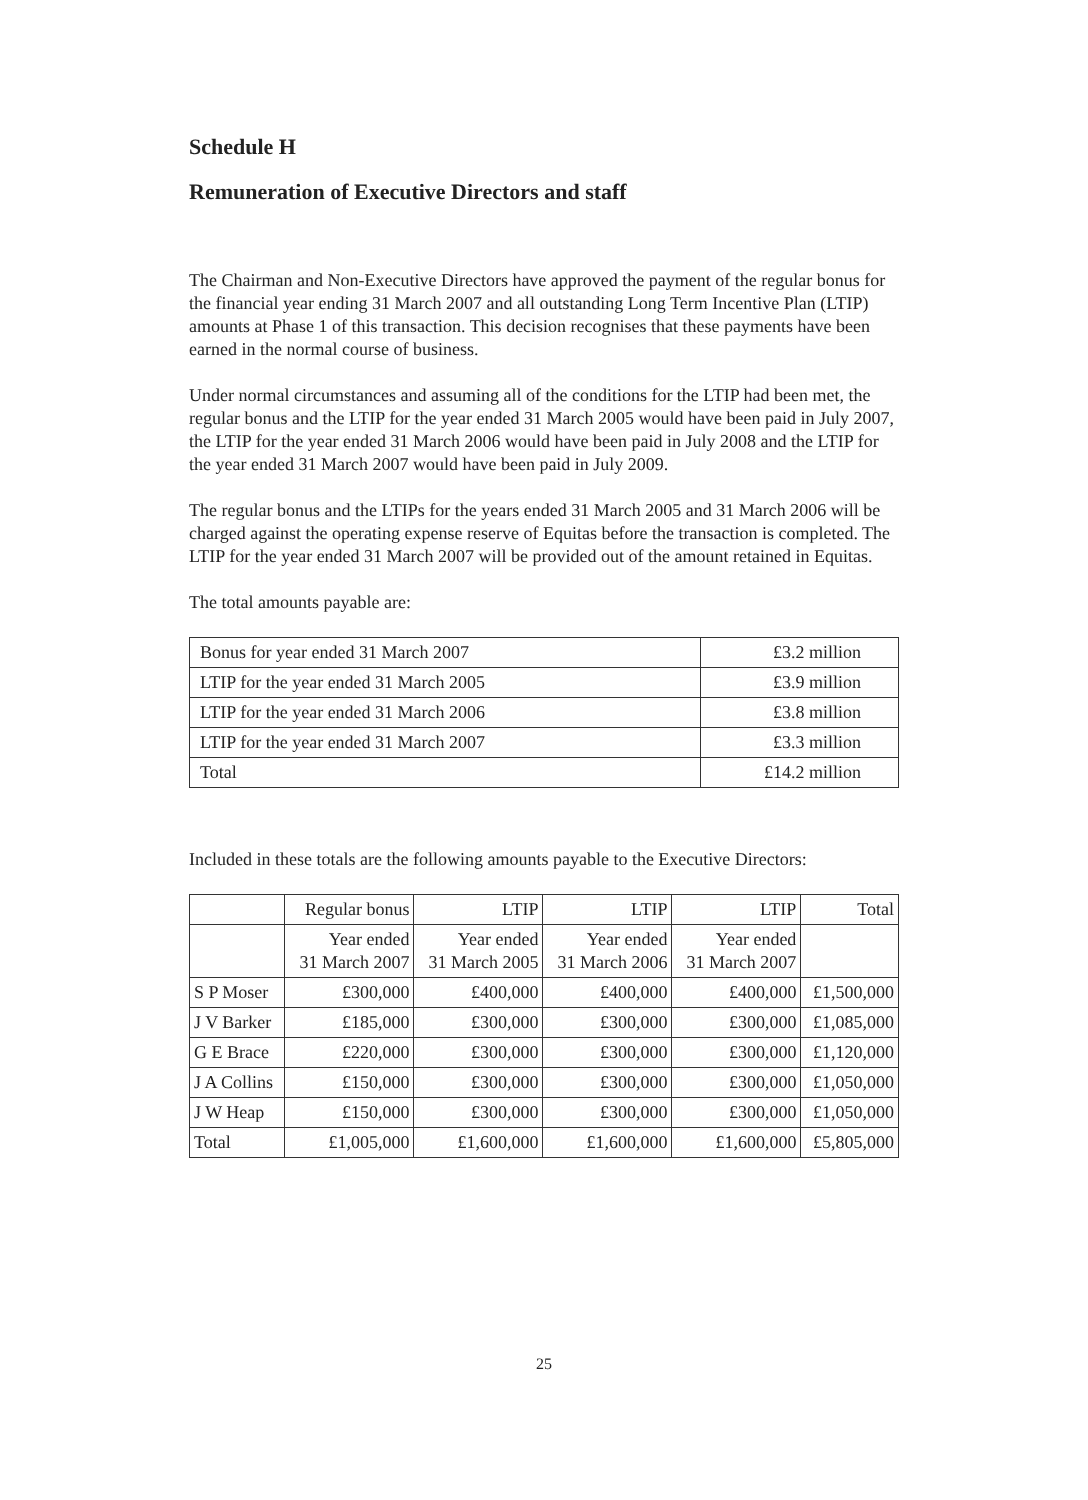Schedule H
Remuneration of Executive Directors and staff
The Chairman and Non-Executive Directors have approved the payment of the regular bonus for the financial year ending 31 March 2007 and all outstanding Long Term Incentive Plan (LTIP) amounts at Phase 1 of this transaction. This decision recognises that these payments have been earned in the normal course of business.
Under normal circumstances and assuming all of the conditions for the LTIP had been met, the regular bonus and the LTIP for the year ended 31 March 2005 would have been paid in July 2007, the LTIP for the year ended 31 March 2006 would have been paid in July 2008 and the LTIP for the year ended 31 March 2007 would have been paid in July 2009.
The regular bonus and the LTIPs for the years ended 31 March 2005 and 31 March 2006 will be charged against the operating expense reserve of Equitas before the transaction is completed. The LTIP for the year ended 31 March 2007 will be provided out of the amount retained in Equitas.
The total amounts payable are:
| Bonus for year ended 31 March 2007 | £3.2 million |
| LTIP for the year ended 31 March 2005 | £3.9 million |
| LTIP for the year ended 31 March 2006 | £3.8 million |
| LTIP for the year ended 31 March 2007 | £3.3 million |
| Total | £14.2 million |
Included in these totals are the following amounts payable to the Executive Directors:
| | Regular bonus | LTIP | LTIP | LTIP | Total |
| | Year ended 31 March 2007 | Year ended 31 March 2005 | Year ended 31 March 2006 | Year ended 31 March 2007 | |
| S P Moser | £300,000 | £400,000 | £400,000 | £400,000 | £1,500,000 |
| J V Barker | £185,000 | £300,000 | £300,000 | £300,000 | £1,085,000 |
| G E Brace | £220,000 | £300,000 | £300,000 | £300,000 | £1,120,000 |
| J A Collins | £150,000 | £300,000 | £300,000 | £300,000 | £1,050,000 |
| J W Heap | £150,000 | £300,000 | £300,000 | £300,000 | £1,050,000 |
| Total | £1,005,000 | £1,600,000 | £1,600,000 | £1,600,000 | £5,805,000 |
25